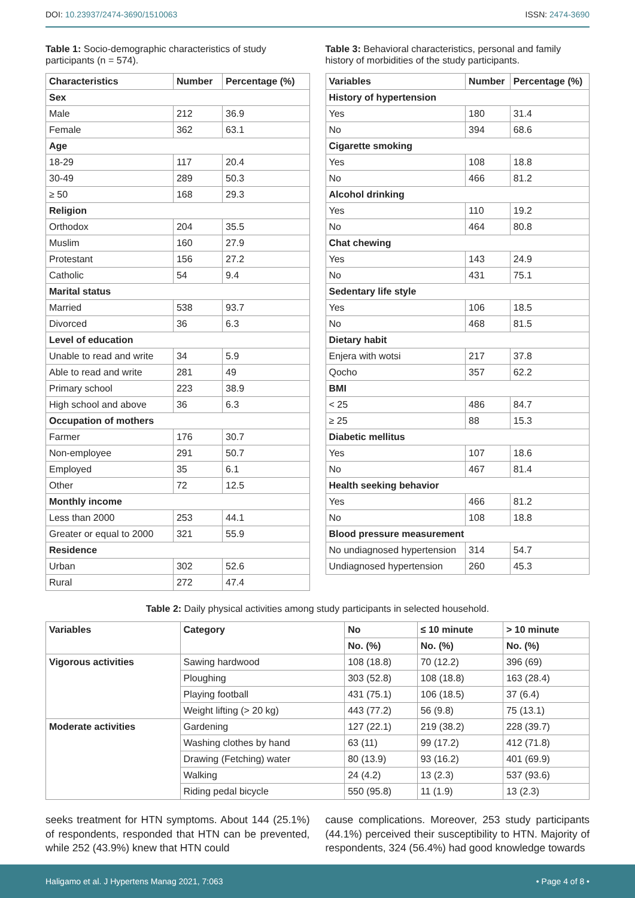DOI: 10.23937/2474-3690/1510063
ISSN: 2474-3690
Table 1: Socio-demographic characteristics of study participants (n = 574).
| Characteristics | Number | Percentage (%) |
| --- | --- | --- |
| Sex | | |
| Male | 212 | 36.9 |
| Female | 362 | 63.1 |
| Age | | |
| 18-29 | 117 | 20.4 |
| 30-49 | 289 | 50.3 |
| ≥ 50 | 168 | 29.3 |
| Religion | | |
| Orthodox | 204 | 35.5 |
| Muslim | 160 | 27.9 |
| Protestant | 156 | 27.2 |
| Catholic | 54 | 9.4 |
| Marital status | | |
| Married | 538 | 93.7 |
| Divorced | 36 | 6.3 |
| Level of education | | |
| Unable to read and write | 34 | 5.9 |
| Able to read and write | 281 | 49 |
| Primary school | 223 | 38.9 |
| High school and above | 36 | 6.3 |
| Occupation of mothers | | |
| Farmer | 176 | 30.7 |
| Non-employee | 291 | 50.7 |
| Employed | 35 | 6.1 |
| Other | 72 | 12.5 |
| Monthly income | | |
| Less than 2000 | 253 | 44.1 |
| Greater or equal to 2000 | 321 | 55.9 |
| Residence | | |
| Urban | 302 | 52.6 |
| Rural | 272 | 47.4 |
Table 3: Behavioral characteristics, personal and family history of morbidities of the study participants.
| Variables | Number | Percentage (%) |
| --- | --- | --- |
| History of hypertension | | |
| Yes | 180 | 31.4 |
| No | 394 | 68.6 |
| Cigarette smoking | | |
| Yes | 108 | 18.8 |
| No | 466 | 81.2 |
| Alcohol drinking | | |
| Yes | 110 | 19.2 |
| No | 464 | 80.8 |
| Chat chewing | | |
| Yes | 143 | 24.9 |
| No | 431 | 75.1 |
| Sedentary life style | | |
| Yes | 106 | 18.5 |
| No | 468 | 81.5 |
| Dietary habit | | |
| Enjera with wotsi | 217 | 37.8 |
| Qocho | 357 | 62.2 |
| BMI | | |
| < 25 | 486 | 84.7 |
| ≥ 25 | 88 | 15.3 |
| Diabetic mellitus | | |
| Yes | 107 | 18.6 |
| No | 467 | 81.4 |
| Health seeking behavior | | |
| Yes | 466 | 81.2 |
| No | 108 | 18.8 |
| Blood pressure measurement | | |
| No undiagnosed hypertension | 314 | 54.7 |
| Undiagnosed hypertension | 260 | 45.3 |
Table 2: Daily physical activities among study participants in selected household.
| Variables | Category | No | ≤ 10 minute | > 10 minute |
| --- | --- | --- | --- | --- |
| | | No. (%) | No. (%) | No. (%) |
| Vigorous activities | Sawing hardwood | 108 (18.8) | 70 (12.2) | 396 (69) |
| | Ploughing | 303 (52.8) | 108 (18.8) | 163 (28.4) |
| | Playing football | 431 (75.1) | 106 (18.5) | 37 (6.4) |
| | Weight lifting (> 20 kg) | 443 (77.2) | 56 (9.8) | 75 (13.1) |
| Moderate activities | Gardening | 127 (22.1) | 219 (38.2) | 228 (39.7) |
| | Washing clothes by hand | 63 (11) | 99 (17.2) | 412 (71.8) |
| | Drawing (Fetching) water | 80 (13.9) | 93 (16.2) | 401 (69.9) |
| | Walking | 24 (4.2) | 13 (2.3) | 537 (93.6) |
| | Riding pedal bicycle | 550 (95.8) | 11 (1.9) | 13 (2.3) |
seeks treatment for HTN symptoms. About 144 (25.1%) of respondents, responded that HTN can be prevented, while 252 (43.9%) knew that HTN could
cause complications. Moreover, 253 study participants (44.1%) perceived their susceptibility to HTN. Majority of respondents, 324 (56.4%) had good knowledge towards
Haligamo et al. J Hypertens Manag 2021, 7:063 • Page 4 of 8 •